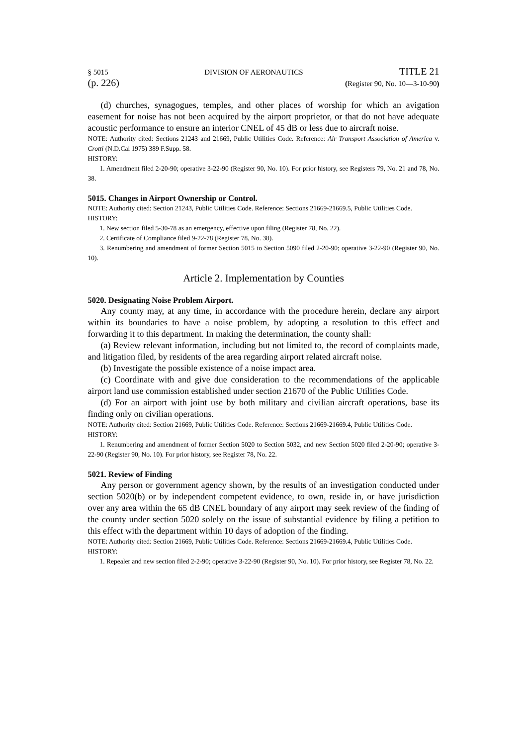§ 5015 DIVISION OF AERONAUTICS TITLE 21
(p. 226) (Register 90, No. 10—3-10-90)
(d) churches, synagogues, temples, and other places of worship for which an avigation easement for noise has not been acquired by the airport proprietor, or that do not have adequate acoustic performance to ensure an interior CNEL of 45 dB or less due to aircraft noise.
NOTE: Authority cited: Sections 21243 and 21669, Public Utilities Code. Reference: Air Transport Association of America v. Crotti (N.D.Cal 1975) 389 F.Supp. 58.
HISTORY:
1. Amendment filed 2-20-90; operative 3-22-90 (Register 90, No. 10). For prior history, see Registers 79, No. 21 and 78, No. 38.
5015. Changes in Airport Ownership or Control.
NOTE: Authority cited: Section 21243, Public Utilities Code. Reference: Sections 21669-21669.5, Public Utilities Code.
HISTORY:
1. New section filed 5-30-78 as an emergency, effective upon filing (Register 78, No. 22).
2. Certificate of Compliance filed 9-22-78 (Register 78, No. 38).
3. Renumbering and amendment of former Section 5015 to Section 5090 filed 2-20-90; operative 3-22-90 (Register 90, No. 10).
Article 2. Implementation by Counties
5020. Designating Noise Problem Airport.
Any county may, at any time, in accordance with the procedure herein, declare any airport within its boundaries to have a noise problem, by adopting a resolution to this effect and forwarding it to this department. In making the determination, the county shall:
(a) Review relevant information, including but not limited to, the record of complaints made, and litigation filed, by residents of the area regarding airport related aircraft noise.
(b) Investigate the possible existence of a noise impact area.
(c) Coordinate with and give due consideration to the recommendations of the applicable airport land use commission established under section 21670 of the Public Utilities Code.
(d) For an airport with joint use by both military and civilian aircraft operations, base its finding only on civilian operations.
NOTE: Authority cited: Section 21669, Public Utilities Code. Reference: Sections 21669-21669.4, Public Utilities Code.
HISTORY:
1. Renumbering and amendment of former Section 5020 to Section 5032, and new Section 5020 filed 2-20-90; operative 3-22-90 (Register 90, No. 10). For prior history, see Register 78, No. 22.
5021. Review of Finding
Any person or government agency shown, by the results of an investigation conducted under section 5020(b) or by independent competent evidence, to own, reside in, or have jurisdiction over any area within the 65 dB CNEL boundary of any airport may seek review of the finding of the county under section 5020 solely on the issue of substantial evidence by filing a petition to this effect with the department within 10 days of adoption of the finding.
NOTE: Authority cited: Section 21669, Public Utilities Code. Reference: Sections 21669-21669.4, Public Utilities Code.
HISTORY:
1. Repealer and new section filed 2-2-90; operative 3-22-90 (Register 90, No. 10). For prior history, see Register 78, No. 22.